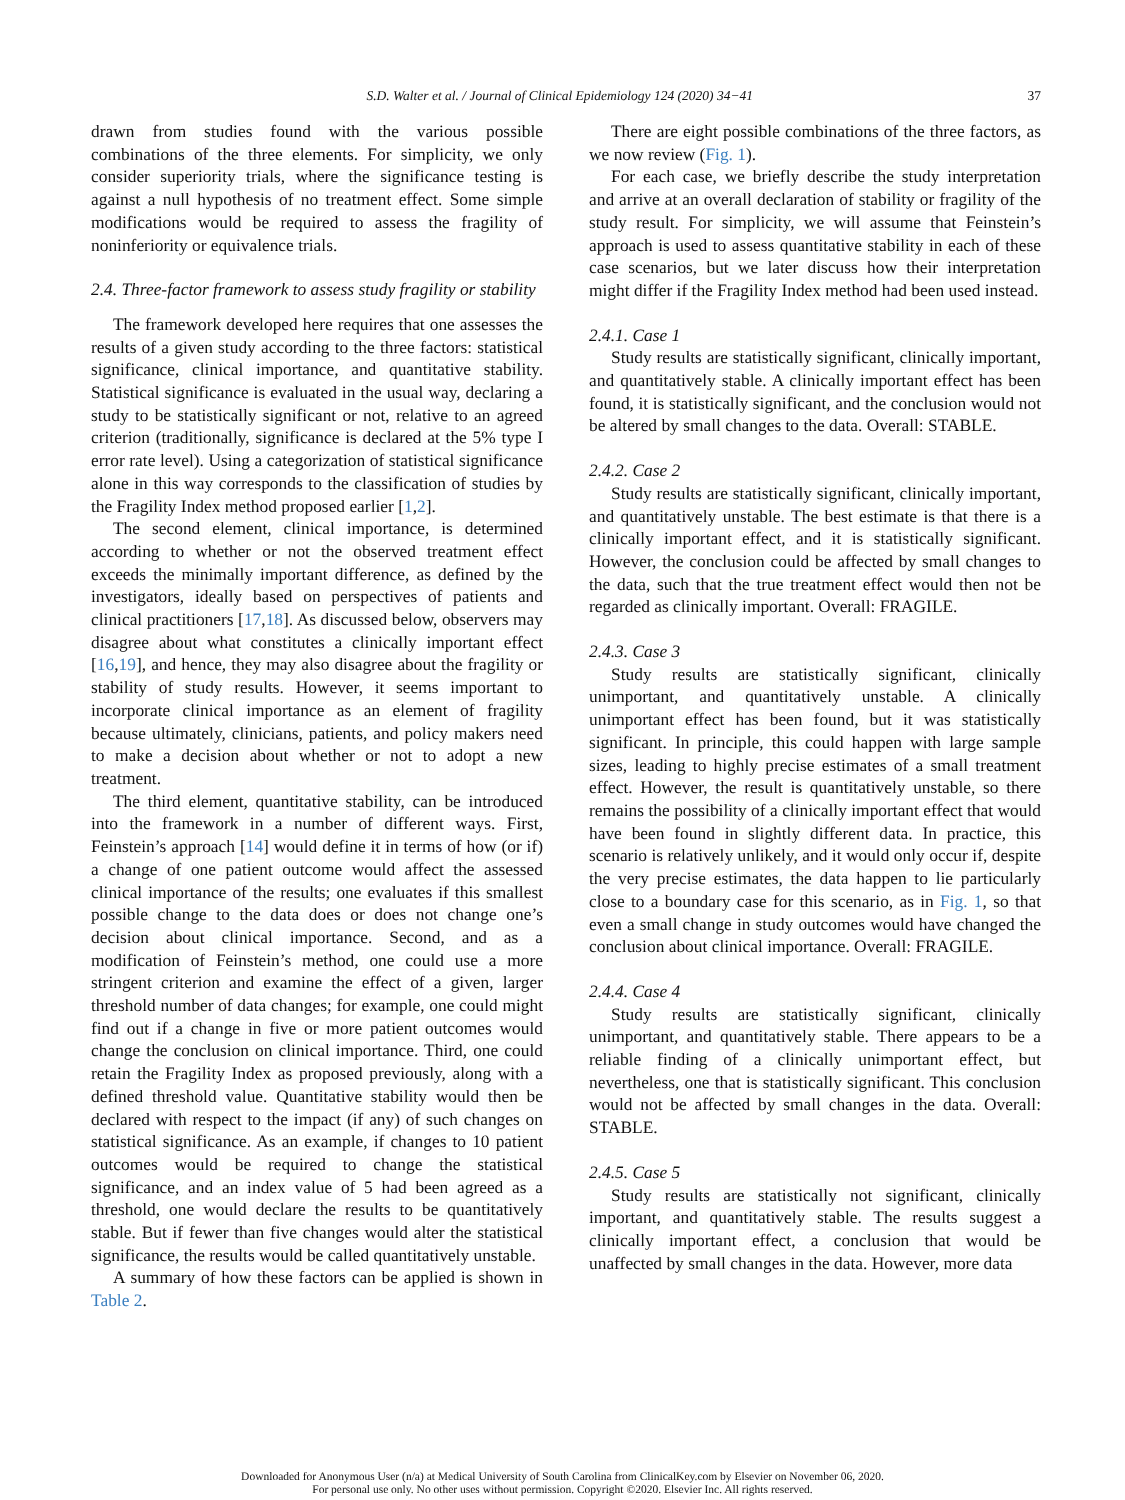S.D. Walter et al. / Journal of Clinical Epidemiology 124 (2020) 34−41 37
drawn from studies found with the various possible combinations of the three elements. For simplicity, we only consider superiority trials, where the significance testing is against a null hypothesis of no treatment effect. Some simple modifications would be required to assess the fragility of noninferiority or equivalence trials.
2.4. Three-factor framework to assess study fragility or stability
The framework developed here requires that one assesses the results of a given study according to the three factors: statistical significance, clinical importance, and quantitative stability. Statistical significance is evaluated in the usual way, declaring a study to be statistically significant or not, relative to an agreed criterion (traditionally, significance is declared at the 5% type I error rate level). Using a categorization of statistical significance alone in this way corresponds to the classification of studies by the Fragility Index method proposed earlier [1,2].
The second element, clinical importance, is determined according to whether or not the observed treatment effect exceeds the minimally important difference, as defined by the investigators, ideally based on perspectives of patients and clinical practitioners [17,18]. As discussed below, observers may disagree about what constitutes a clinically important effect [16,19], and hence, they may also disagree about the fragility or stability of study results. However, it seems important to incorporate clinical importance as an element of fragility because ultimately, clinicians, patients, and policy makers need to make a decision about whether or not to adopt a new treatment.
The third element, quantitative stability, can be introduced into the framework in a number of different ways. First, Feinstein’s approach [14] would define it in terms of how (or if) a change of one patient outcome would affect the assessed clinical importance of the results; one evaluates if this smallest possible change to the data does or does not change one’s decision about clinical importance. Second, and as a modification of Feinstein’s method, one could use a more stringent criterion and examine the effect of a given, larger threshold number of data changes; for example, one could might find out if a change in five or more patient outcomes would change the conclusion on clinical importance. Third, one could retain the Fragility Index as proposed previously, along with a defined threshold value. Quantitative stability would then be declared with respect to the impact (if any) of such changes on statistical significance. As an example, if changes to 10 patient outcomes would be required to change the statistical significance, and an index value of 5 had been agreed as a threshold, one would declare the results to be quantitatively stable. But if fewer than five changes would alter the statistical significance, the results would be called quantitatively unstable.
A summary of how these factors can be applied is shown in Table 2.
There are eight possible combinations of the three factors, as we now review (Fig. 1).
For each case, we briefly describe the study interpretation and arrive at an overall declaration of stability or fragility of the study result. For simplicity, we will assume that Feinstein’s approach is used to assess quantitative stability in each of these case scenarios, but we later discuss how their interpretation might differ if the Fragility Index method had been used instead.
2.4.1. Case 1
Study results are statistically significant, clinically important, and quantitatively stable. A clinically important effect has been found, it is statistically significant, and the conclusion would not be altered by small changes to the data. Overall: STABLE.
2.4.2. Case 2
Study results are statistically significant, clinically important, and quantitatively unstable. The best estimate is that there is a clinically important effect, and it is statistically significant. However, the conclusion could be affected by small changes to the data, such that the true treatment effect would then not be regarded as clinically important. Overall: FRAGILE.
2.4.3. Case 3
Study results are statistically significant, clinically unimportant, and quantitatively unstable. A clinically unimportant effect has been found, but it was statistically significant. In principle, this could happen with large sample sizes, leading to highly precise estimates of a small treatment effect. However, the result is quantitatively unstable, so there remains the possibility of a clinically important effect that would have been found in slightly different data. In practice, this scenario is relatively unlikely, and it would only occur if, despite the very precise estimates, the data happen to lie particularly close to a boundary case for this scenario, as in Fig. 1, so that even a small change in study outcomes would have changed the conclusion about clinical importance. Overall: FRAGILE.
2.4.4. Case 4
Study results are statistically significant, clinically unimportant, and quantitatively stable. There appears to be a reliable finding of a clinically unimportant effect, but nevertheless, one that is statistically significant. This conclusion would not be affected by small changes in the data. Overall: STABLE.
2.4.5. Case 5
Study results are statistically not significant, clinically important, and quantitatively stable. The results suggest a clinically important effect, a conclusion that would be unaffected by small changes in the data. However, more data
Downloaded for Anonymous User (n/a) at Medical University of South Carolina from ClinicalKey.com by Elsevier on November 06, 2020.
For personal use only. No other uses without permission. Copyright ©2020. Elsevier Inc. All rights reserved.